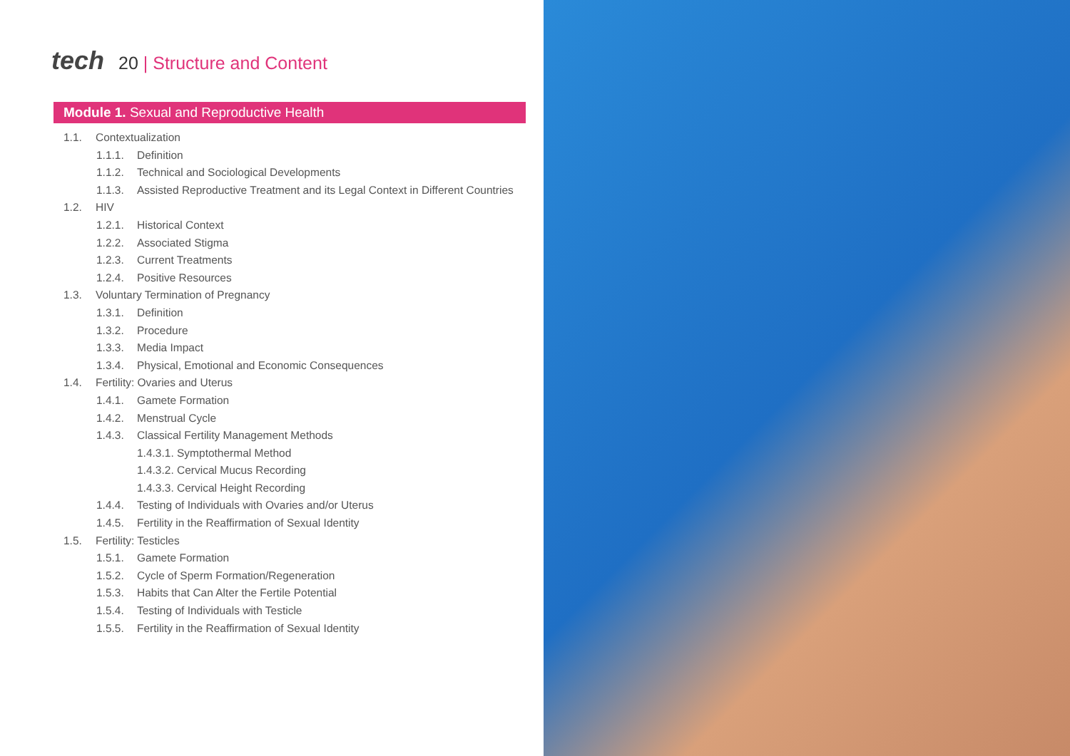tech 20 | Structure and Content
Module 1. Sexual and Reproductive Health
1.1. Contextualization
1.1.1. Definition
1.1.2. Technical and Sociological Developments
1.1.3. Assisted Reproductive Treatment and its Legal Context in Different Countries
1.2. HIV
1.2.1. Historical Context
1.2.2. Associated Stigma
1.2.3. Current Treatments
1.2.4. Positive Resources
1.3. Voluntary Termination of Pregnancy
1.3.1. Definition
1.3.2. Procedure
1.3.3. Media Impact
1.3.4. Physical, Emotional and Economic Consequences
1.4. Fertility: Ovaries and Uterus
1.4.1. Gamete Formation
1.4.2. Menstrual Cycle
1.4.3. Classical Fertility Management Methods
1.4.3.1. Symptothermal Method
1.4.3.2. Cervical Mucus Recording
1.4.3.3. Cervical Height Recording
1.4.4. Testing of Individuals with Ovaries and/or Uterus
1.4.5. Fertility in the Reaffirmation of Sexual Identity
1.5. Fertility: Testicles
1.5.1. Gamete Formation
1.5.2. Cycle of Sperm Formation/Regeneration
1.5.3. Habits that Can Alter the Fertile Potential
1.5.4. Testing of Individuals with Testicle
1.5.5. Fertility in the Reaffirmation of Sexual Identity